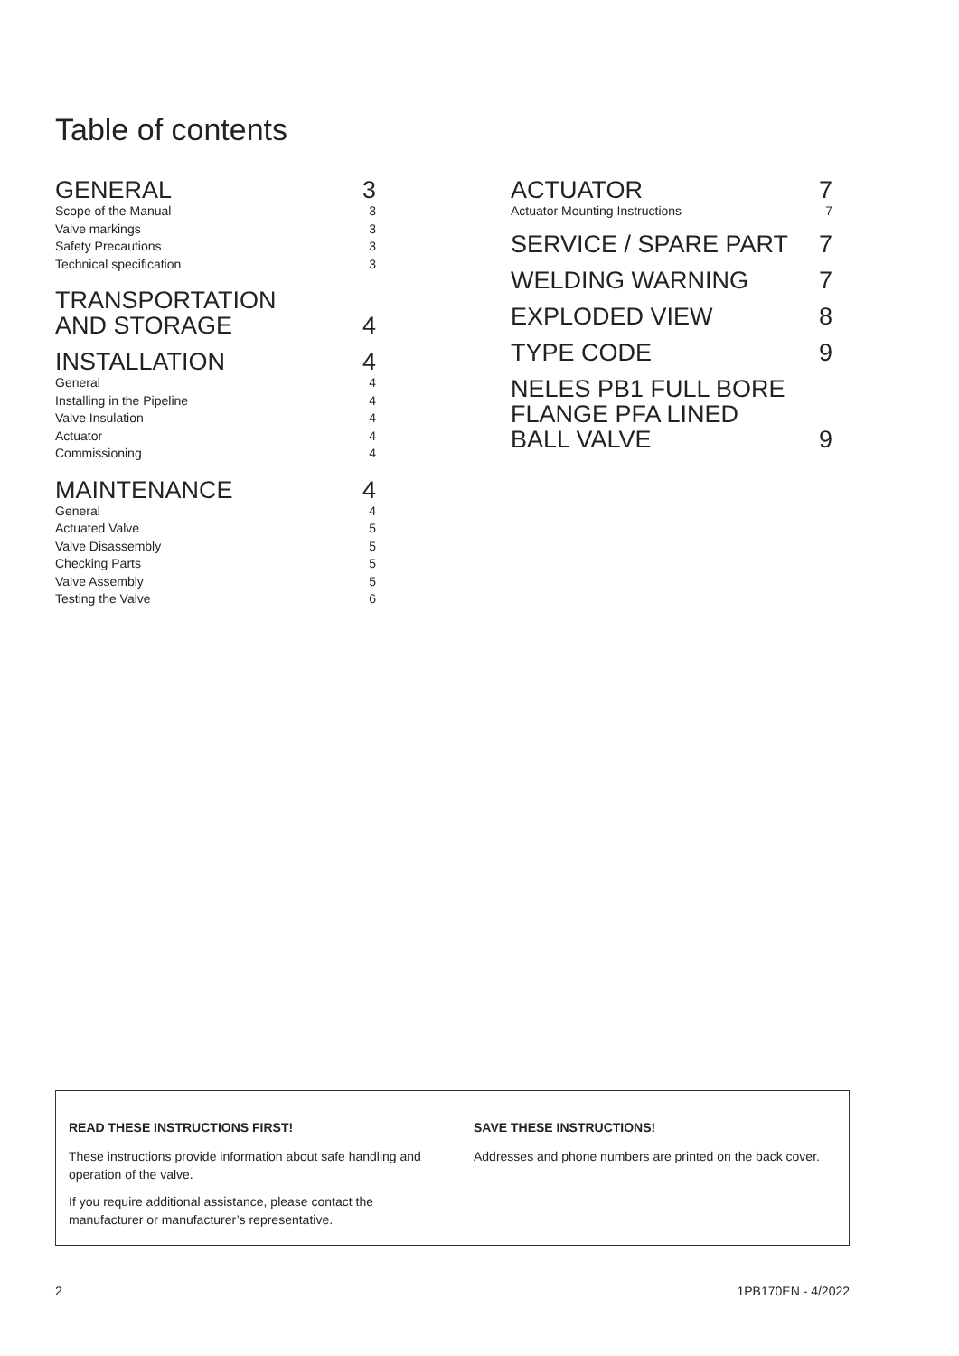Table of contents
GENERAL 3
Scope of the Manual 3
Valve markings 3
Safety Precautions 3
Technical specification 3
TRANSPORTATION
AND STORAGE 4
INSTALLATION 4
General 4
Installing in the Pipeline 4
Valve Insulation 4
Actuator 4
Commissioning 4
MAINTENANCE 4
General 4
Actuated Valve 5
Valve Disassembly 5
Checking Parts 5
Valve Assembly 5
Testing the Valve 6
ACTUATOR 7
Actuator Mounting Instructions 7
SERVICE / SPARE PART 7
WELDING WARNING 7
EXPLODED VIEW 8
TYPE CODE 9
NELES PB1 FULL BORE
FLANGE PFA LINED
BALL VALVE 9
READ THESE INSTRUCTIONS FIRST!
These instructions provide information about safe handling and operation of the valve.
If you require additional assistance, please contact the manufacturer or manufacturer’s representative.
SAVE THESE INSTRUCTIONS!
Addresses and phone numbers are printed on the back cover.
2 1PB170EN - 4/2022